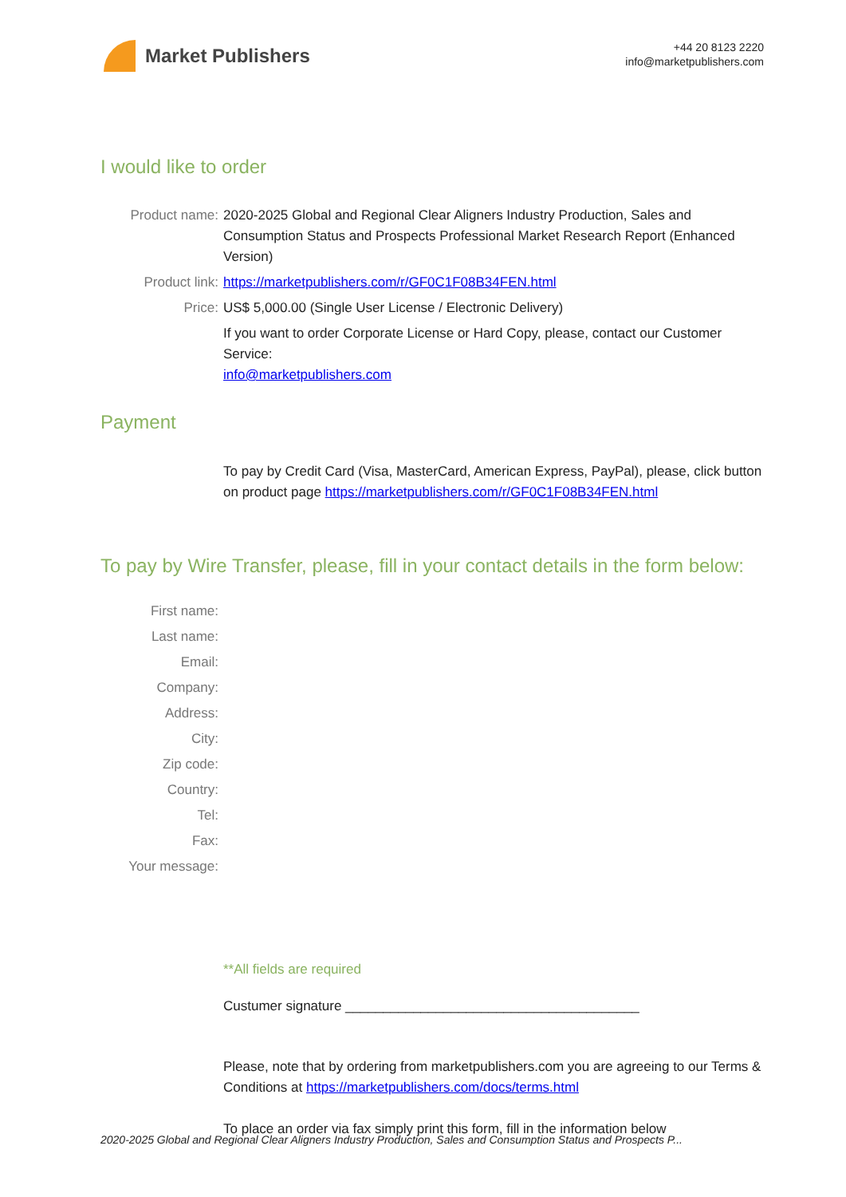Market Publishers
+44 20 8123 2220
info@marketpublishers.com
I would like to order
| Product name: | 2020-2025 Global and Regional Clear Aligners Industry Production, Sales and Consumption Status and Prospects Professional Market Research Report (Enhanced Version) |
| Product link: | https://marketpublishers.com/r/GF0C1F08B34FEN.html |
| Price: | US$ 5,000.00 (Single User License / Electronic Delivery) |
| | If you want to order Corporate License or Hard Copy, please, contact our Customer Service: info@marketpublishers.com |
Payment
To pay by Credit Card (Visa, MasterCard, American Express, PayPal), please, click button on product page https://marketpublishers.com/r/GF0C1F08B34FEN.html
To pay by Wire Transfer, please, fill in your contact details in the form below:
| First name: | |
| Last name: | |
| Email: | |
| Company: | |
| Address: | |
| City: | |
| Zip code: | |
| Country: | |
| Tel: | |
| Fax: | |
| Your message: | |
**All fields are required
Custumer signature _______________________________________
Please, note that by ordering from marketpublishers.com you are agreeing to our Terms & Conditions at https://marketpublishers.com/docs/terms.html
To place an order via fax simply print this form, fill in the information below
2020-2025 Global and Regional Clear Aligners Industry Production, Sales and Consumption Status and Prospects P...